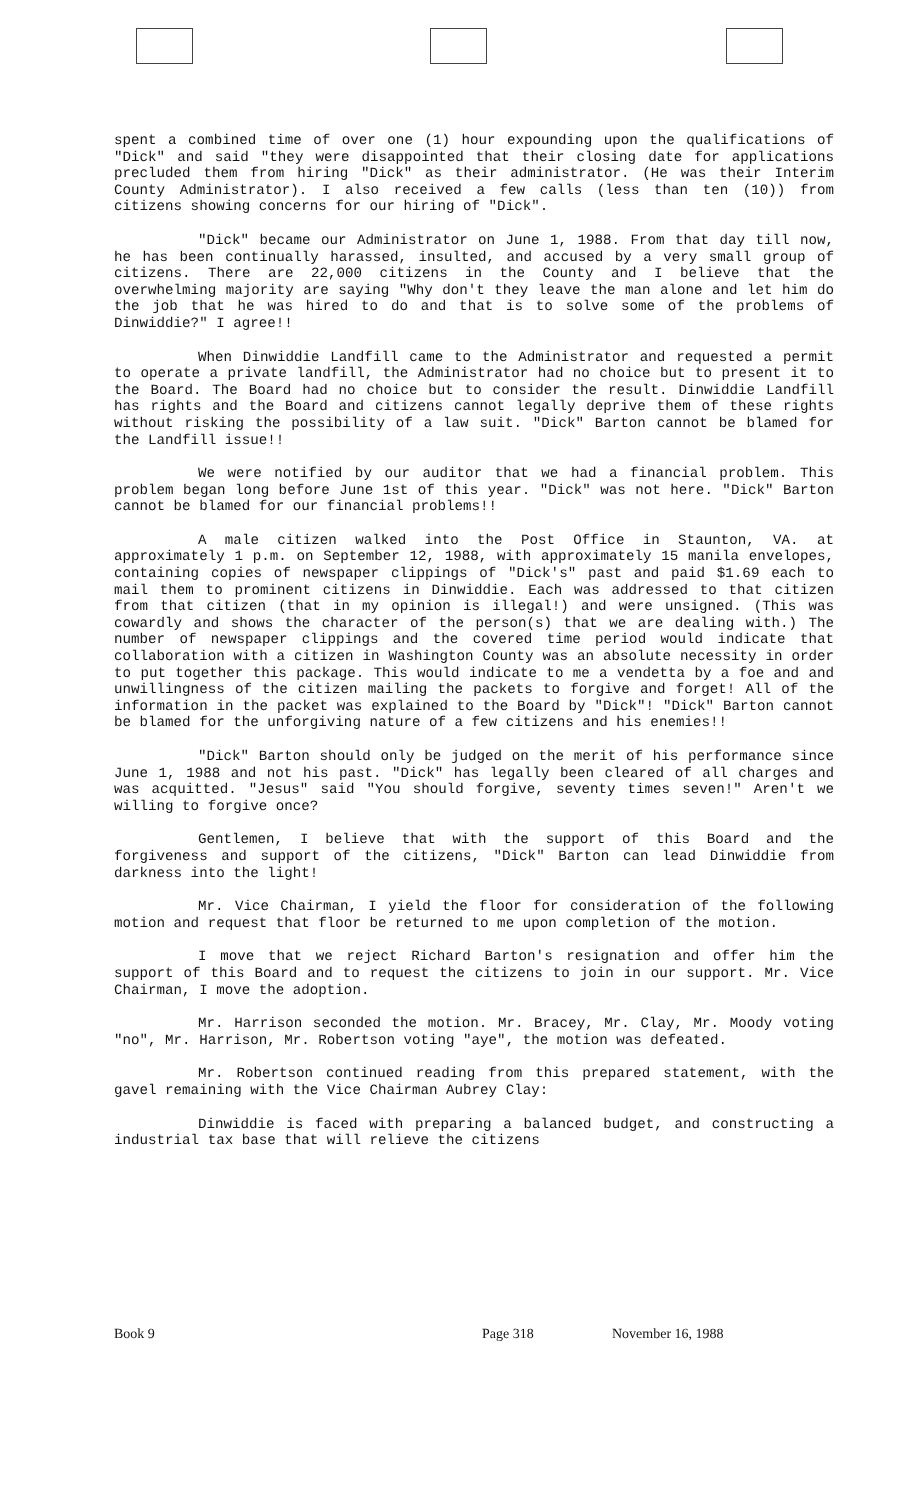spent a combined time of over one (1) hour expounding upon the qualifications of "Dick" and said "they were disappointed that their closing date for applications precluded them from hiring "Dick" as their administrator. (He was their Interim County Administrator). I also received a few calls (less than ten (10)) from citizens showing concerns for our hiring of "Dick".
"Dick" became our Administrator on June 1, 1988. From that day till now, he has been continually harassed, insulted, and accused by a very small group of citizens. There are 22,000 citizens in the County and I believe that the overwhelming majority are saying "Why don't they leave the man alone and let him do the job that he was hired to do and that is to solve some of the problems of Dinwiddie?" I agree!!
When Dinwiddie Landfill came to the Administrator and requested a permit to operate a private landfill, the Administrator had no choice but to present it to the Board. The Board had no choice but to consider the result. Dinwiddie Landfill has rights and the Board and citizens cannot legally deprive them of these rights without risking the possibility of a law suit. "Dick" Barton cannot be blamed for the Landfill issue!!
We were notified by our auditor that we had a financial problem. This problem began long before June 1st of this year. "Dick" was not here. "Dick" Barton cannot be blamed for our financial problems!!
A male citizen walked into the Post Office in Staunton, VA. at approximately 1 p.m. on September 12, 1988, with approximately 15 manila envelopes, containing copies of newspaper clippings of "Dick's" past and paid $1.69 each to mail them to prominent citizens in Dinwiddie. Each was addressed to that citizen from that citizen (that in my opinion is illegal!) and were unsigned. (This was cowardly and shows the character of the person(s) that we are dealing with.) The number of newspaper clippings and the covered time period would indicate that collaboration with a citizen in Washington County was an absolute necessity in order to put together this package. This would indicate to me a vendetta by a foe and and unwillingness of the citizen mailing the packets to forgive and forget! All of the information in the packet was explained to the Board by "Dick"! "Dick" Barton cannot be blamed for the unforgiving nature of a few citizens and his enemies!!
"Dick" Barton should only be judged on the merit of his performance since June 1, 1988 and not his past. "Dick" has legally been cleared of all charges and was acquitted. "Jesus" said "You should forgive, seventy times seven!" Aren't we willing to forgive once?
Gentlemen, I believe that with the support of this Board and the forgiveness and support of the citizens, "Dick" Barton can lead Dinwiddie from darkness into the light!
Mr. Vice Chairman, I yield the floor for consideration of the following motion and request that floor be returned to me upon completion of the motion.
I move that we reject Richard Barton's resignation and offer him the support of this Board and to request the citizens to join in our support. Mr. Vice Chairman, I move the adoption.
Mr. Harrison seconded the motion. Mr. Bracey, Mr. Clay, Mr. Moody voting "no", Mr. Harrison, Mr. Robertson voting "aye", the motion was defeated.
Mr. Robertson continued reading from this prepared statement, with the gavel remaining with the Vice Chairman Aubrey Clay:
Dinwiddie is faced with preparing a balanced budget, and constructing a industrial tax base that will relieve the citizens
Book 9 Page 318 November 16, 1988